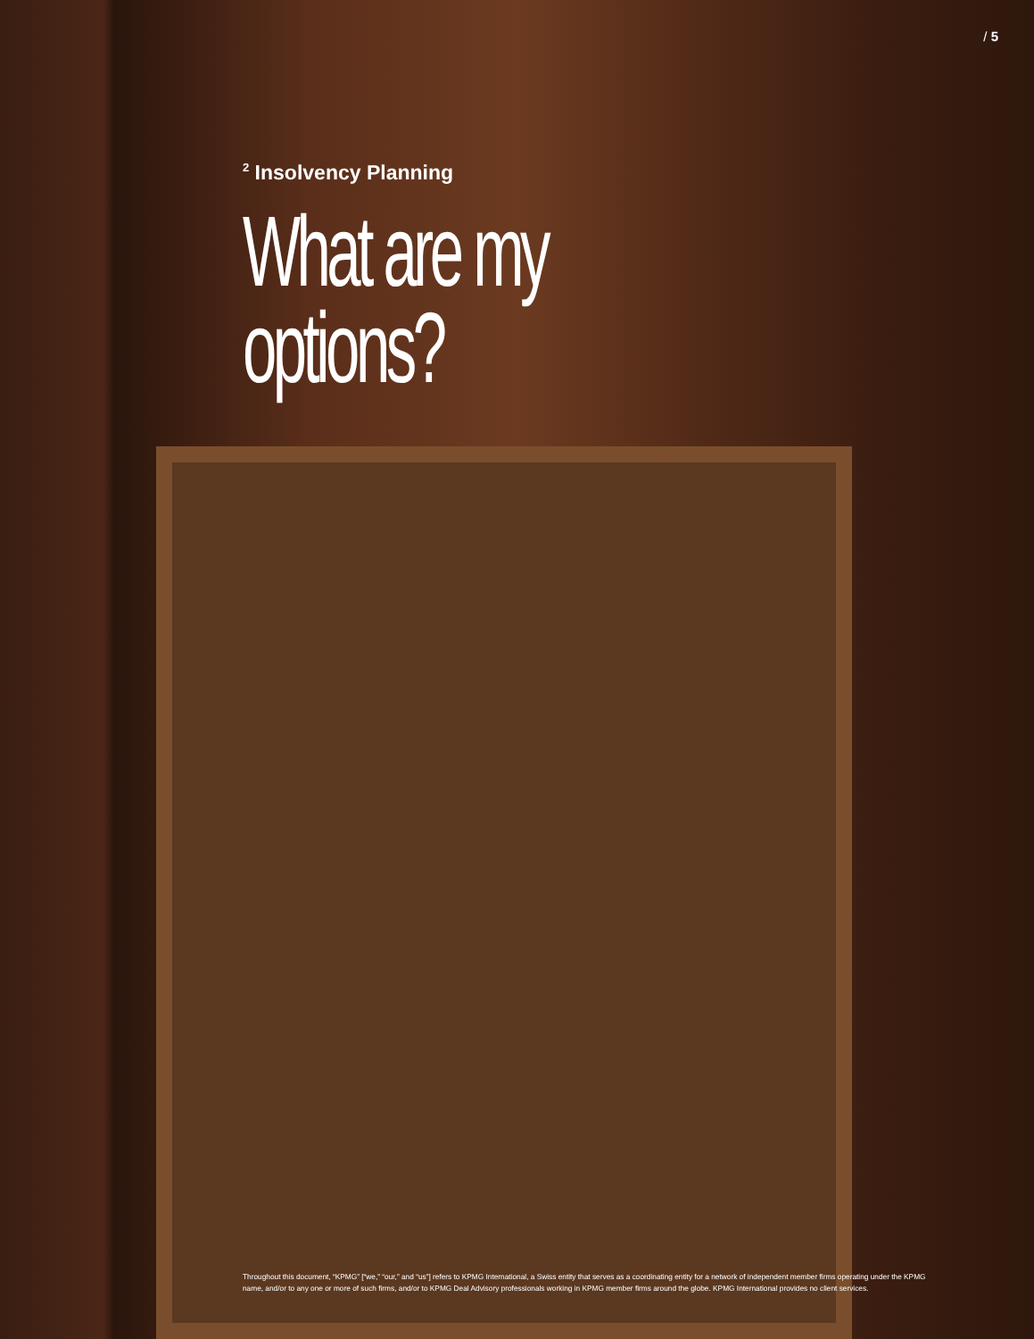/ 5
<sup>2</sup> Insolvency Planning
What are my options?
Throughout this document, “KPMG” [“we,” “our,” and “us”] refers to KPMG International, a Swiss entity that serves as a coordinating entity for a network of independent member firms operating under the KPMG name, and/or to any one or more of such firms, and/or to KPMG Deal Advisory professionals working in KPMG member firms around the globe. KPMG International provides no client services.